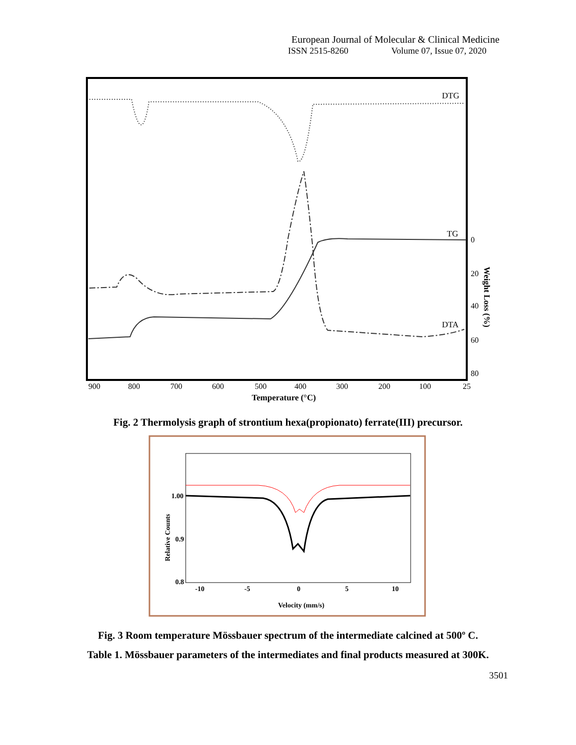European Journal of Molecular & Clinical Medicine
ISSN 2515-8260 Volume 07, Issue 07, 2020
DTG
TG
DTA
0
20
40
60
80
900
800
700
600
500
400
300
200
100
25
Temperature (°C)
Weight Loss (%)
Fig. 2 Thermolysis graph of strontium hexa(propionato) ferrate(III) precursor.
1.00
0.9
0.8
-10
-5
0
5
10
Velocity (mm/s)
Relative Counts
Fig. 3 Room temperature Mössbauer spectrum of the intermediate calcined at 500º C.
Table 1. Mössbauer parameters of the intermediates and final products measured at 300K.
3501